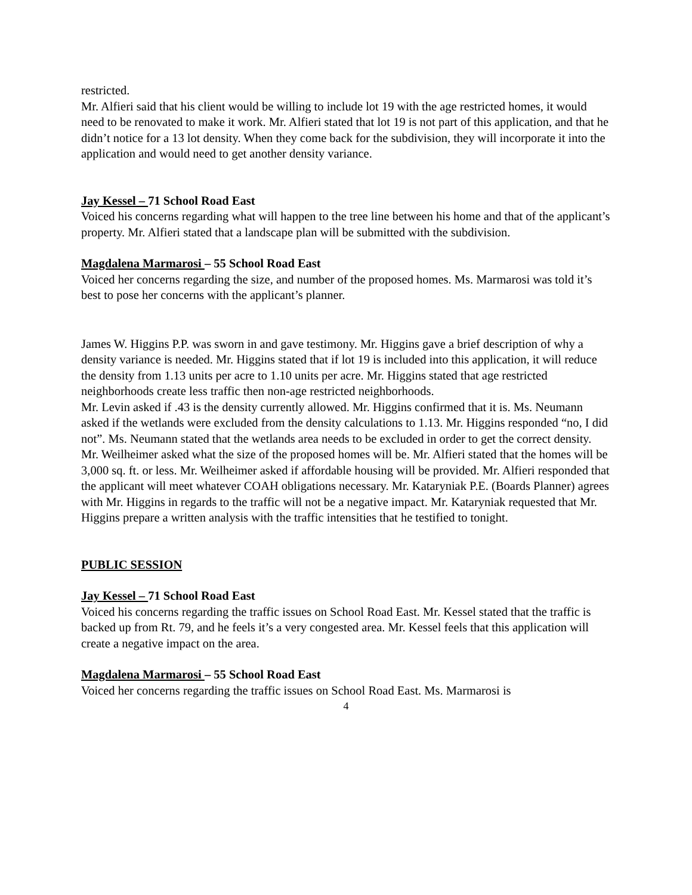restricted.
Mr. Alfieri said that his client would be willing to include lot 19 with the age restricted homes, it would need to be renovated to make it work. Mr. Alfieri stated that lot 19 is not part of this application, and that he didn’t notice for a 13 lot density. When they come back for the subdivision, they will incorporate it into the application and would need to get another density variance.
Jay Kessel – 71 School Road East
Voiced his concerns regarding what will happen to the tree line between his home and that of the applicant’s property. Mr. Alfieri stated that a landscape plan will be submitted with the subdivision.
Magdalena Marmarosi – 55 School Road East
Voiced her concerns regarding the size, and number of the proposed homes. Ms. Marmarosi was told it’s best to pose her concerns with the applicant’s planner.
James W. Higgins P.P. was sworn in and gave testimony. Mr. Higgins gave a brief description of why a density variance is needed. Mr. Higgins stated that if lot 19 is included into this application, it will reduce the density from 1.13 units per acre to 1.10 units per acre. Mr. Higgins stated that age restricted neighborhoods create less traffic then non-age restricted neighborhoods.
Mr. Levin asked if .43 is the density currently allowed. Mr. Higgins confirmed that it is. Ms. Neumann asked if the wetlands were excluded from the density calculations to 1.13. Mr. Higgins responded “no, I did not”. Ms. Neumann stated that the wetlands area needs to be excluded in order to get the correct density. Mr. Weilheimer asked what the size of the proposed homes will be. Mr. Alfieri stated that the homes will be 3,000 sq. ft. or less. Mr. Weilheimer asked if affordable housing will be provided. Mr. Alfieri responded that the applicant will meet whatever COAH obligations necessary. Mr. Kataryniak P.E. (Boards Planner) agrees with Mr. Higgins in regards to the traffic will not be a negative impact. Mr. Kataryniak requested that Mr. Higgins prepare a written analysis with the traffic intensities that he testified to tonight.
PUBLIC SESSION
Jay Kessel – 71 School Road East
Voiced his concerns regarding the traffic issues on School Road East. Mr. Kessel stated that the traffic is backed up from Rt. 79, and he feels it’s a very congested area. Mr. Kessel feels that this application will create a negative impact on the area.
Magdalena Marmarosi – 55 School Road East
Voiced her concerns regarding the traffic issues on School Road East. Ms. Marmarosi is
4